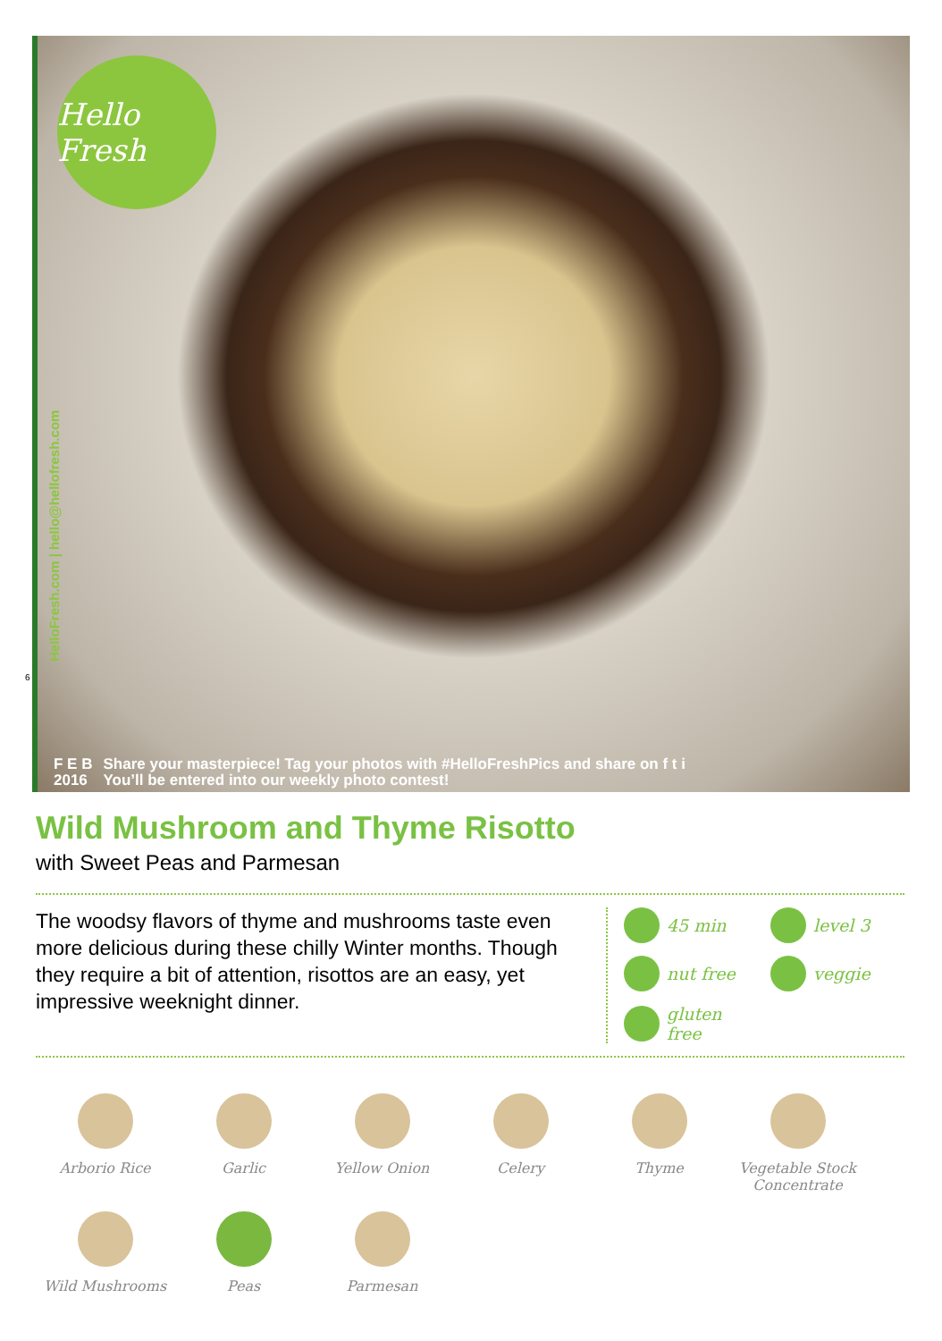Hello Fresh
HelloFresh.com | hello@hellofresh.com
6
F E B
2016
Share your masterpiece! Tag your photos with #HelloFreshPics and share on f t i
You’ll be entered into our weekly photo contest!
Wild Mushroom and Thyme Risotto
with Sweet Peas and Parmesan
The woodsy flavors of thyme and mushrooms taste even more delicious during these chilly Winter months. Though they require a bit of attention, risottos are an easy, yet impressive weeknight dinner.
45 min
level 3
nut free
veggie
gluten free
Arborio Rice
Garlic
Yellow Onion
Celery
Thyme
Vegetable Stock Concentrate
Wild Mushrooms
Peas
Parmesan